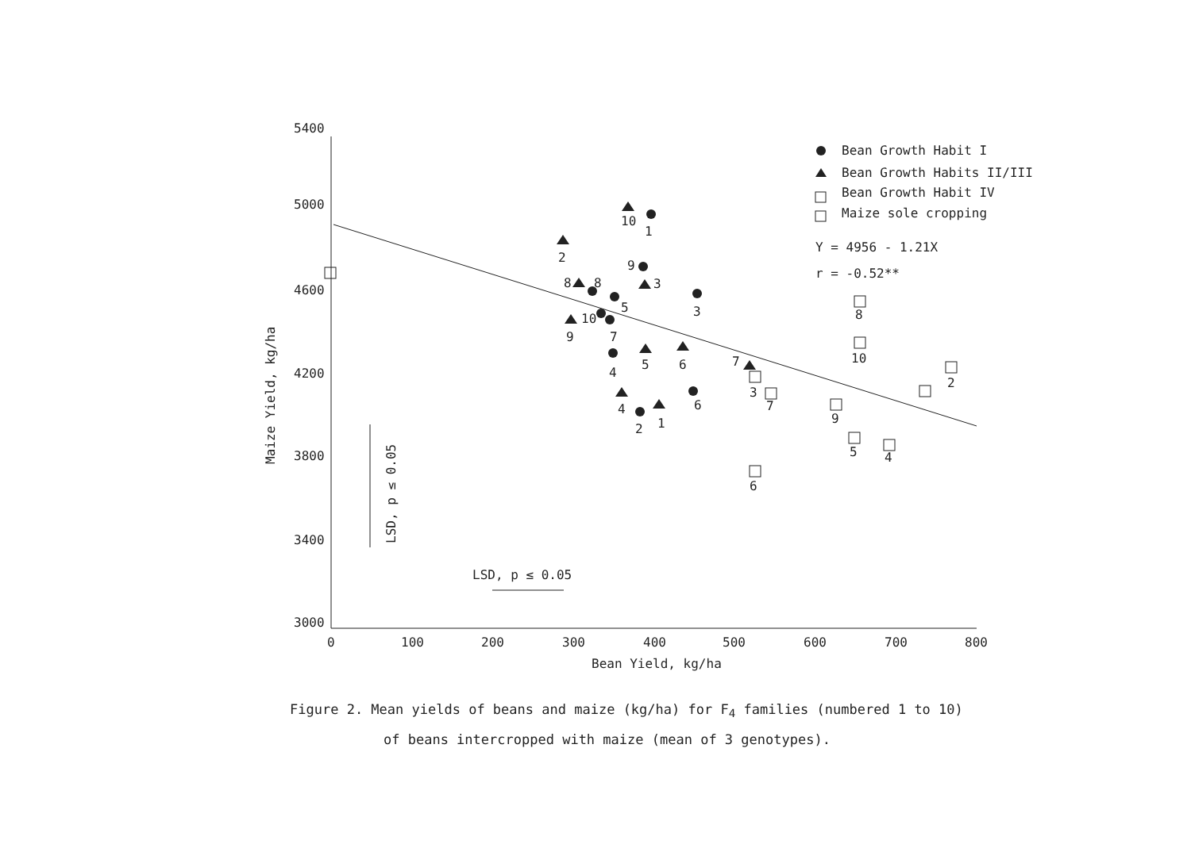5400
5000
4600
4200
3800
3400
3000
0
100
200
300
400
500
600
700
800
Bean Yield, kg/ha
Maize Yield, kg/ha
LSD, p ≤ 0.05
LSD, p ≤ 0.05
1
9
3
8
5
7
4
6
2
10
10
2
8
3
9
5
6
7
4
1
8
10
2
3
7
9
5
4
6
Bean Growth Habit I
Bean Growth Habits II/III
Bean Growth Habit IV
Maize sole cropping
Y = 4956 - 1.21X
r = -0.52**
Figure 2. Mean yields of beans and maize (kg/ha) for F<sub>4</sub> families (numbered 1 to 10)
of beans intercropped with maize (mean of 3 genotypes).